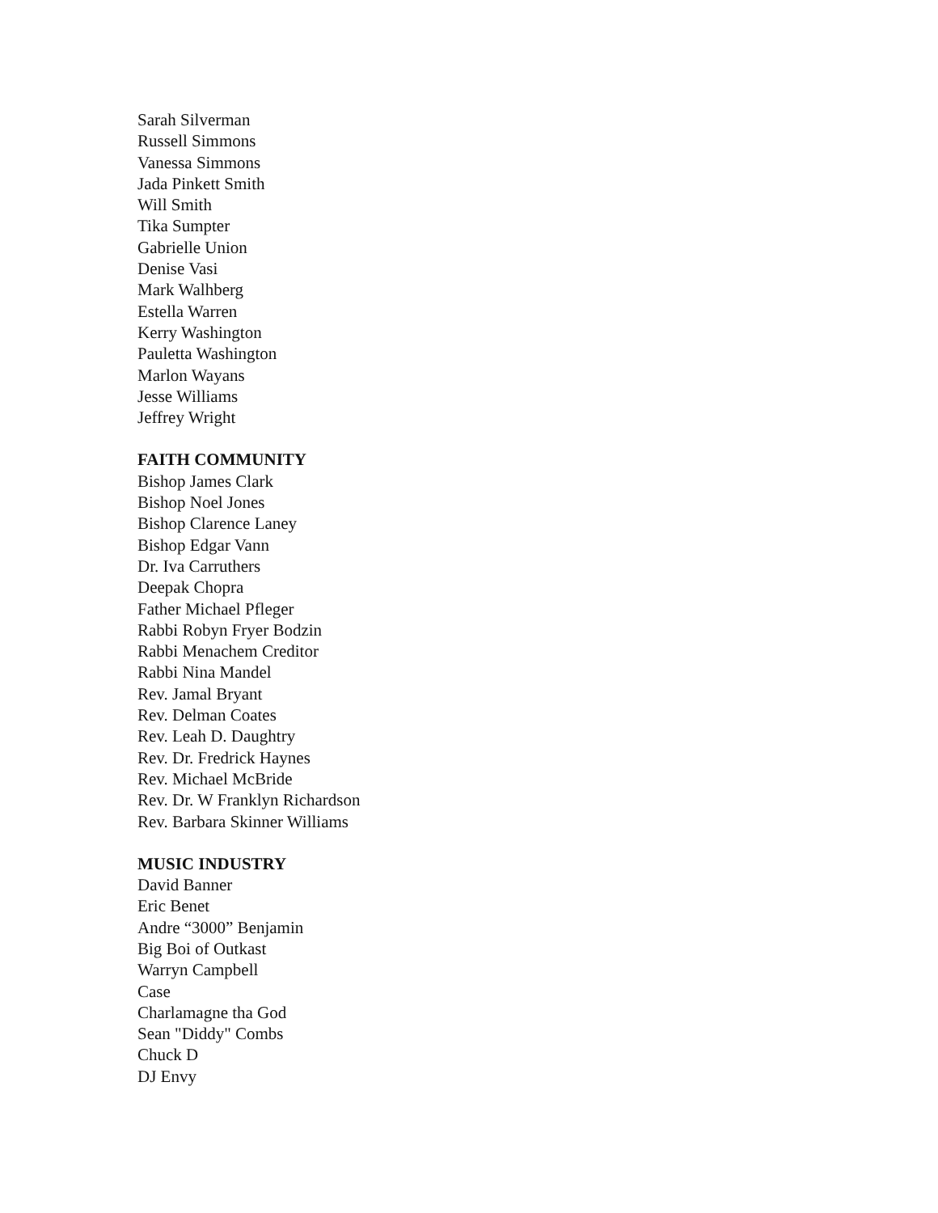Sarah Silverman
Russell Simmons
Vanessa Simmons
Jada Pinkett Smith
Will Smith
Tika Sumpter
Gabrielle Union
Denise Vasi
Mark Walhberg
Estella Warren
Kerry Washington
Pauletta Washington
Marlon Wayans
Jesse Williams
Jeffrey Wright
FAITH COMMUNITY
Bishop James Clark
Bishop Noel Jones
Bishop Clarence Laney
Bishop Edgar Vann
Dr. Iva Carruthers
Deepak Chopra
Father Michael Pfleger
Rabbi Robyn Fryer Bodzin
Rabbi Menachem Creditor
Rabbi Nina Mandel
Rev. Jamal Bryant
Rev. Delman Coates
Rev. Leah D. Daughtry
Rev. Dr. Fredrick Haynes
Rev. Michael McBride
Rev. Dr. W Franklyn Richardson
Rev. Barbara Skinner Williams
MUSIC INDUSTRY
David Banner
Eric Benet
Andre “3000” Benjamin
Big Boi of Outkast
Warryn Campbell
Case
Charlamagne tha God
Sean "Diddy" Combs
Chuck D
DJ Envy